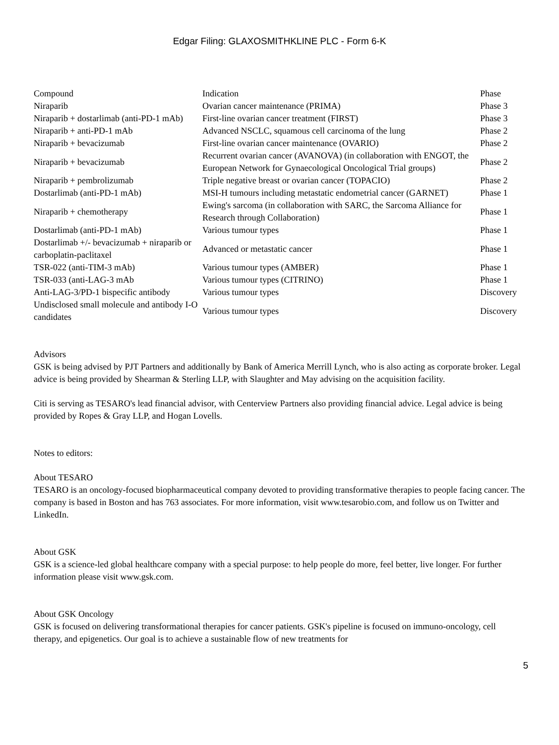Edgar Filing: GLAXOSMITHKLINE PLC - Form 6-K
| Compound | Indication | Phase |
| --- | --- | --- |
| Niraparib | Ovarian cancer maintenance (PRIMA) | Phase 3 |
| Niraparib + dostarlimab (anti-PD-1 mAb) | First-line ovarian cancer treatment (FIRST) | Phase 3 |
| Niraparib + anti-PD-1 mAb | Advanced NSCLC, squamous cell carcinoma of the lung | Phase 2 |
| Niraparib + bevacizumab | First-line ovarian cancer maintenance (OVARIO) | Phase 2 |
| Niraparib + bevacizumab | Recurrent ovarian cancer (AVANOVA) (in collaboration with ENGOT, the European Network for Gynaecological Oncological Trial groups) | Phase 2 |
| Niraparib + pembrolizumab | Triple negative breast or ovarian cancer (TOPACIO) | Phase 2 |
| Dostarlimab (anti-PD-1 mAb) | MSI-H tumours including metastatic endometrial cancer (GARNET) | Phase 1 |
| Niraparib + chemotherapy | Ewing's sarcoma (in collaboration with SARC, the Sarcoma Alliance for Research through Collaboration) | Phase 1 |
| Dostarlimab (anti-PD-1 mAb) | Various tumour types | Phase 1 |
| Dostarlimab +/- bevacizumab + niraparib or carboplatin-paclitaxel | Advanced or metastatic cancer | Phase 1 |
| TSR-022 (anti-TIM-3 mAb) | Various tumour types (AMBER) | Phase 1 |
| TSR-033 (anti-LAG-3 mAb | Various tumour types (CITRINO) | Phase 1 |
| Anti-LAG-3/PD-1 bispecific antibody | Various tumour types | Discovery |
| Undisclosed small molecule and antibody I-O candidates | Various tumour types | Discovery |
Advisors
GSK is being advised by PJT Partners and additionally by Bank of America Merrill Lynch, who is also acting as corporate broker. Legal advice is being provided by Shearman & Sterling LLP, with Slaughter and May advising on the acquisition facility.
Citi is serving as TESARO's lead financial advisor, with Centerview Partners also providing financial advice. Legal advice is being provided by Ropes & Gray LLP, and Hogan Lovells.
Notes to editors:
About TESARO
TESARO is an oncology-focused biopharmaceutical company devoted to providing transformative therapies to people facing cancer. The company is based in Boston and has 763 associates. For more information, visit www.tesarobio.com, and follow us on Twitter and LinkedIn.
About GSK
GSK is a science-led global healthcare company with a special purpose: to help people do more, feel better, live longer. For further information please visit www.gsk.com.
About GSK Oncology
GSK is focused on delivering transformational therapies for cancer patients. GSK's pipeline is focused on immuno-oncology, cell therapy, and epigenetics. Our goal is to achieve a sustainable flow of new treatments for
5